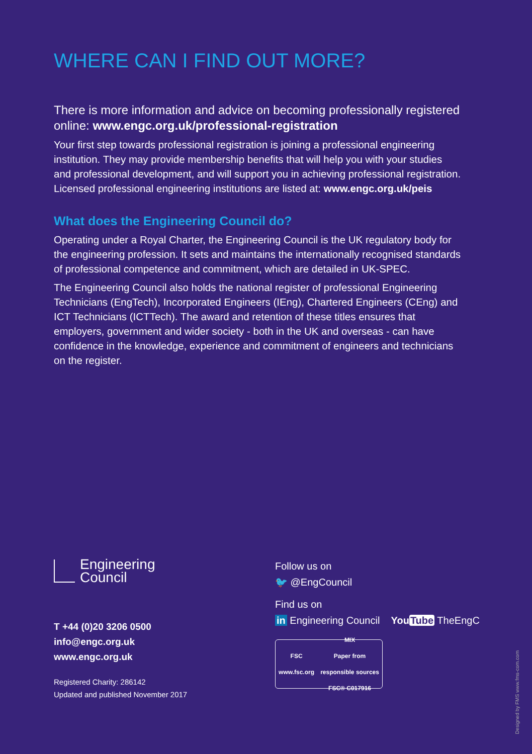WHERE CAN I FIND OUT MORE?
There is more information and advice on becoming professionally registered online: www.engc.org.uk/professional-registration
Your first step towards professional registration is joining a professional engineering institution. They may provide membership benefits that will help you with your studies and professional development, and will support you in achieving professional registration. Licensed professional engineering institutions are listed at: www.engc.org.uk/peis
What does the Engineering Council do?
Operating under a Royal Charter, the Engineering Council is the UK regulatory body for the engineering profession. It sets and maintains the internationally recognised standards of professional competence and commitment, which are detailed in UK-SPEC.
The Engineering Council also holds the national register of professional Engineering Technicians (EngTech), Incorporated Engineers (IEng), Chartered Engineers (CEng) and ICT Technicians (ICTTech). The award and retention of these titles ensures that employers, government and wider society - both in the UK and overseas - can have confidence in the knowledge, experience and commitment of engineers and technicians on the register.
Engineering
Council
T +44 (0)20 3206 0500
info@engc.org.uk
www.engc.org.uk
Registered Charity: 286142
Updated and published November 2017
Follow us on
🐦 @EngCouncil
Find us on
in Engineering Council YouTube TheEngC
FSC
www.fsc.org
MIX
Paper from
responsible sources
FSC® C017916
Designed by FMS www.fms-com.com